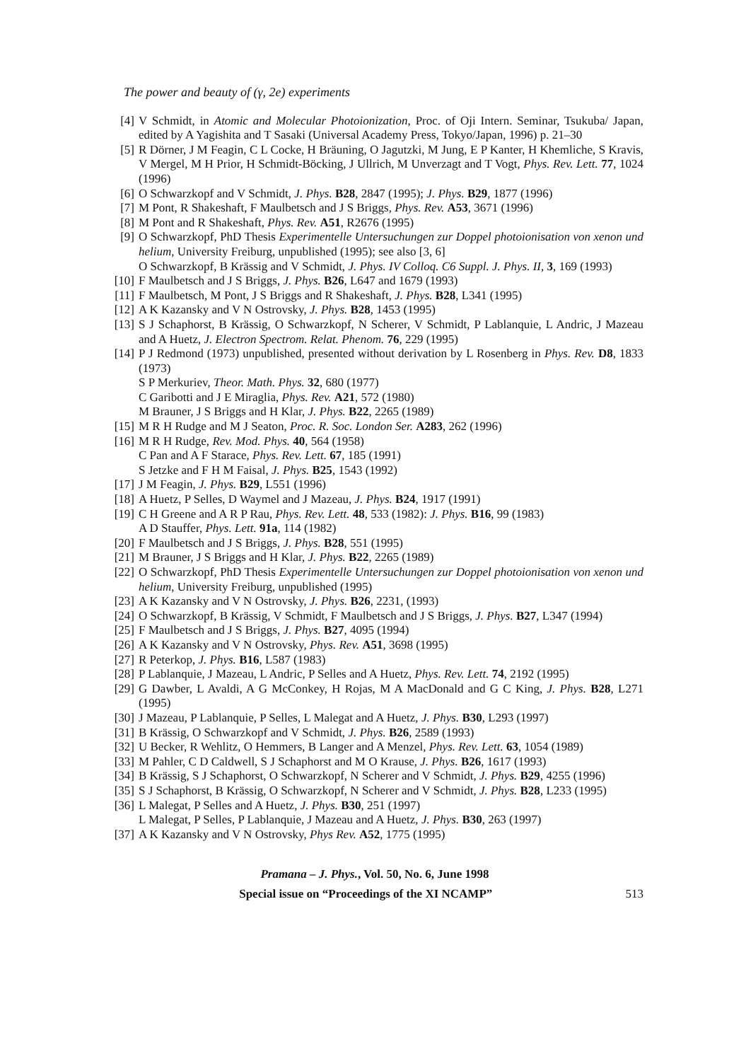The power and beauty of (γ, 2e) experiments
[4] V Schmidt, in Atomic and Molecular Photoionization, Proc. of Oji Intern. Seminar, Tsukuba/ Japan, edited by A Yagishita and T Sasaki (Universal Academy Press, Tokyo/Japan, 1996) p. 21–30
[5] R Dörner, J M Feagin, C L Cocke, H Bräuning, O Jagutzki, M Jung, E P Kanter, H Khemliche, S Kravis, V Mergel, M H Prior, H Schmidt-Böcking, J Ullrich, M Unverzagt and T Vogt, Phys. Rev. Lett. 77, 1024 (1996)
[6] O Schwarzkopf and V Schmidt, J. Phys. B28, 2847 (1995); J. Phys. B29, 1877 (1996)
[7] M Pont, R Shakeshaft, F Maulbetsch and J S Briggs, Phys. Rev. A53, 3671 (1996)
[8] M Pont and R Shakeshaft, Phys. Rev. A51, R2676 (1995)
[9] O Schwarzkopf, PhD Thesis Experimentelle Untersuchungen zur Doppel photoionisation von xenon und helium, University Freiburg, unpublished (1995); see also [3, 6]
O Schwarzkopf, B Krässig and V Schmidt, J. Phys. IV Colloq. C6 Suppl. J. Phys. II, 3, 169 (1993)
[10] F Maulbetsch and J S Briggs, J. Phys. B26, L647 and 1679 (1993)
[11] F Maulbetsch, M Pont, J S Briggs and R Shakeshaft, J. Phys. B28, L341 (1995)
[12] A K Kazansky and V N Ostrovsky, J. Phys. B28, 1453 (1995)
[13] S J Schaphorst, B Krässig, O Schwarzkopf, N Scherer, V Schmidt, P Lablanquie, L Andric, J Mazeau and A Huetz, J. Electron Spectrom. Relat. Phenom. 76, 229 (1995)
[14] P J Redmond (1973) unpublished, presented without derivation by L Rosenberg in Phys. Rev. D8, 1833 (1973)
S P Merkuriev, Theor. Math. Phys. 32, 680 (1977)
C Garibotti and J E Miraglia, Phys. Rev. A21, 572 (1980)
M Brauner, J S Briggs and H Klar, J. Phys. B22, 2265 (1989)
[15] M R H Rudge and M J Seaton, Proc. R. Soc. London Ser. A283, 262 (1996)
[16] M R H Rudge, Rev. Mod. Phys. 40, 564 (1958)
C Pan and A F Starace, Phys. Rev. Lett. 67, 185 (1991)
S Jetzke and F H M Faisal, J. Phys. B25, 1543 (1992)
[17] J M Feagin, J. Phys. B29, L551 (1996)
[18] A Huetz, P Selles, D Waymel and J Mazeau, J. Phys. B24, 1917 (1991)
[19] C H Greene and A R P Rau, Phys. Rev. Lett. 48, 533 (1982): J. Phys. B16, 99 (1983)
A D Stauffer, Phys. Lett. 91a, 114 (1982)
[20] F Maulbetsch and J S Briggs, J. Phys. B28, 551 (1995)
[21] M Brauner, J S Briggs and H Klar, J. Phys. B22, 2265 (1989)
[22] O Schwarzkopf, PhD Thesis Experimentelle Untersuchungen zur Doppel photoionisation von xenon und helium, University Freiburg, unpublished (1995)
[23] A K Kazansky and V N Ostrovsky, J. Phys. B26, 2231, (1993)
[24] O Schwarzkopf, B Krässig, V Schmidt, F Maulbetsch and J S Briggs, J. Phys. B27, L347 (1994)
[25] F Maulbetsch and J S Briggs, J. Phys. B27, 4095 (1994)
[26] A K Kazansky and V N Ostrovsky, Phys. Rev. A51, 3698 (1995)
[27] R Peterkop, J. Phys. B16, L587 (1983)
[28] P Lablanquie, J Mazeau, L Andric, P Selles and A Huetz, Phys. Rev. Lett. 74, 2192 (1995)
[29] G Dawber, L Avaldi, A G McConkey, H Rojas, M A MacDonald and G C King, J. Phys. B28, L271 (1995)
[30] J Mazeau, P Lablanquie, P Selles, L Malegat and A Huetz, J. Phys. B30, L293 (1997)
[31] B Krässig, O Schwarzkopf and V Schmidt, J. Phys. B26, 2589 (1993)
[32] U Becker, R Wehlitz, O Hemmers, B Langer and A Menzel, Phys. Rev. Lett. 63, 1054 (1989)
[33] M Pahler, C D Caldwell, S J Schaphorst and M O Krause, J. Phys. B26, 1617 (1993)
[34] B Krässig, S J Schaphorst, O Schwarzkopf, N Scherer and V Schmidt, J. Phys. B29, 4255 (1996)
[35] S J Schaphorst, B Krässig, O Schwarzkopf, N Scherer and V Schmidt, J. Phys. B28, L233 (1995)
[36] L Malegat, P Selles and A Huetz, J. Phys. B30, 251 (1997)
L Malegat, P Selles, P Lablanquie, J Mazeau and A Huetz, J. Phys. B30, 263 (1997)
[37] A K Kazansky and V N Ostrovsky, Phys Rev. A52, 1775 (1995)
Pramana – J. Phys., Vol. 50, No. 6, June 1998
Special issue on “Proceedings of the XI NCAMP” 513